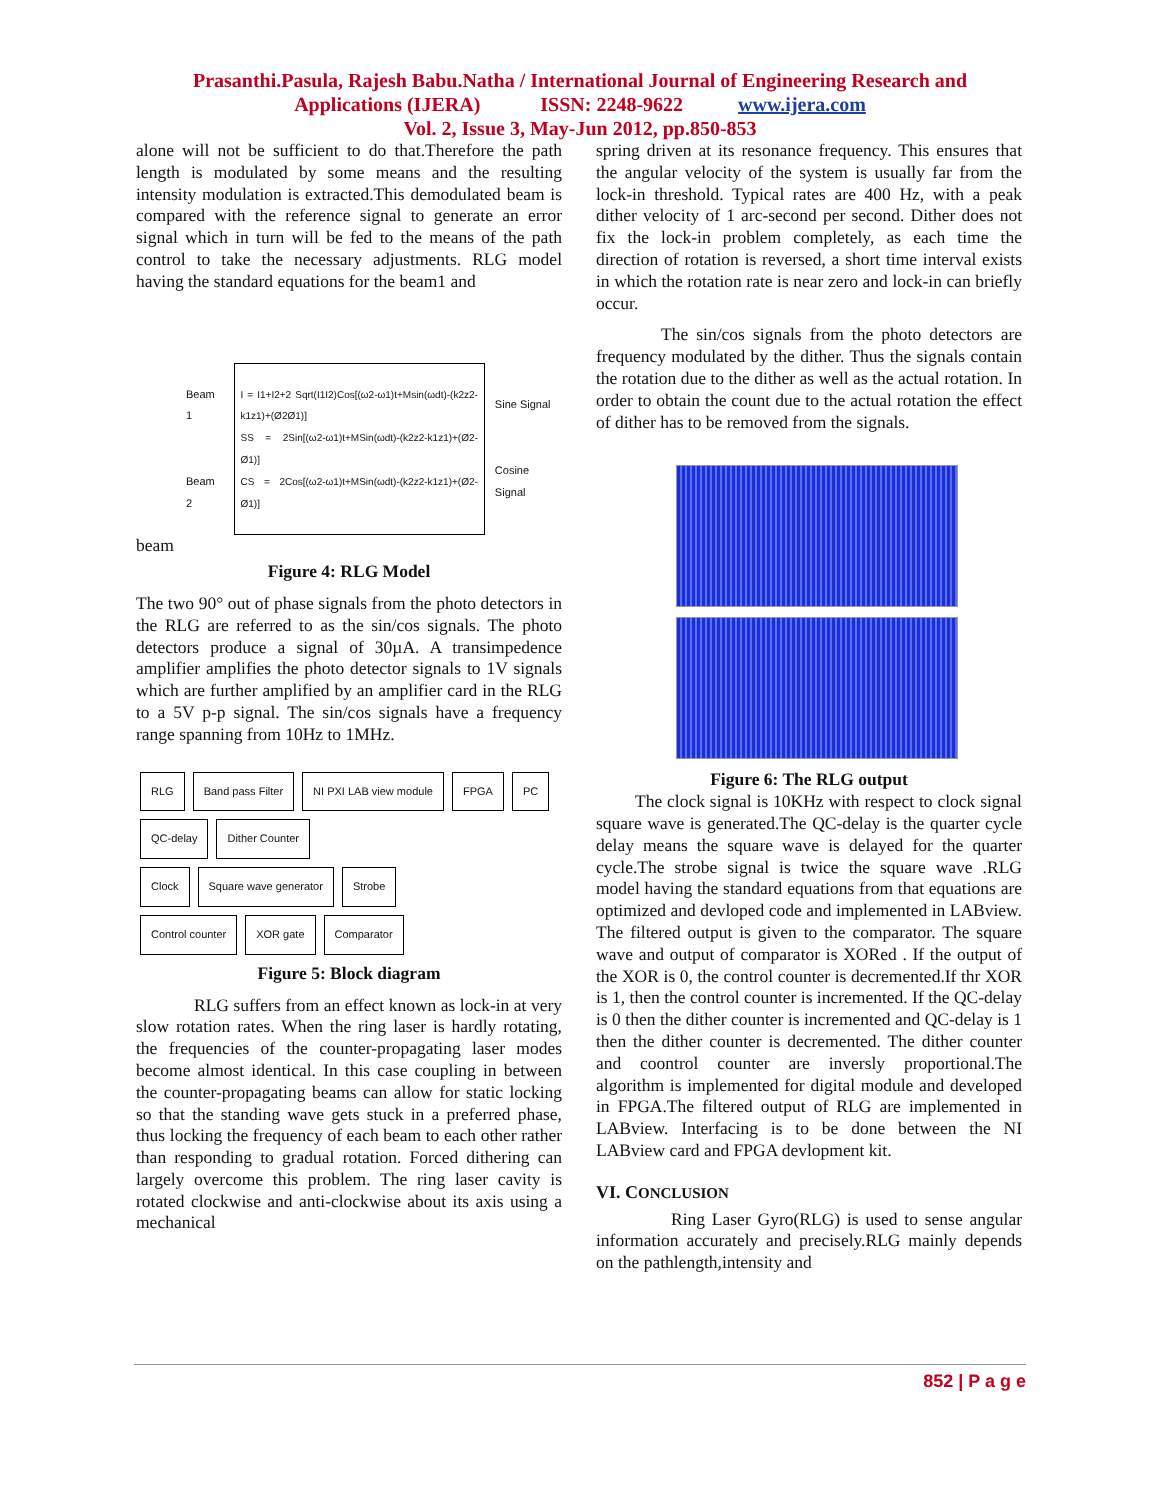Prasanthi.Pasula, Rajesh Babu.Natha / International Journal of Engineering Research and
Applications (IJERA) ISSN: 2248-9622 www.ijera.com
Vol. 2, Issue 3, May-Jun 2012, pp.850-853
alone will not be sufficient to do that.Therefore the path length is modulated by some means and the resulting intensity modulation is extracted.This demodulated beam is compared with the reference signal to generate an error signal which in turn will be fed to the means of the path control to take the necessary adjustments. RLG model having the standard equations for the beam1 and
Beam 1
Beam 2
I = I1+I2+2 Sqrt(I1I2)Cos[(ω2-ω1)t+Msin(ωdt)-(k2z2-k1z1)+(Ø2Ø1)]
SS = 2Sin[(ω2-ω1)t+MSin(ωdt)-(k2z2-k1z1)+(Ø2-Ø1)]
CS = 2Cos[(ω2-ω1)t+MSin(ωdt)-(k2z2-k1z1)+(Ø2-Ø1)]
Sine Signal
Cosine Signal
beam
Figure 4: RLG Model
The two 90° out of phase signals from the photo detectors in the RLG are referred to as the sin/cos signals. The photo detectors produce a signal of 30µA. A transimpedence amplifier amplifies the photo detector signals to 1V signals which are further amplified by an amplifier card in the RLG to a 5V p-p signal. The sin/cos signals have a frequency range spanning from 10Hz to 1MHz.
RLG Band pass Filter NI PXI LAB view module FPGA PC
QC-delay Dither Counter
Clock Square wave generator Strobe
Control counter XOR gate Comparator
Figure 5: Block diagram
RLG suffers from an effect known as lock-in at very slow rotation rates. When the ring laser is hardly rotating, the frequencies of the counter-propagating laser modes become almost identical. In this case coupling in between the counter-propagating beams can allow for static locking so that the standing wave gets stuck in a preferred phase, thus locking the frequency of each beam to each other rather than responding to gradual rotation. Forced dithering can largely overcome this problem. The ring laser cavity is rotated clockwise and anti-clockwise about its axis using a mechanical
spring driven at its resonance frequency. This ensures that the angular velocity of the system is usually far from the lock-in threshold. Typical rates are 400 Hz, with a peak dither velocity of 1 arc-second per second. Dither does not fix the lock-in problem completely, as each time the direction of rotation is reversed, a short time interval exists in which the rotation rate is near zero and lock-in can briefly occur.
The sin/cos signals from the photo detectors are frequency modulated by the dither. Thus the signals contain the rotation due to the dither as well as the actual rotation. In order to obtain the count due to the actual rotation the effect of dither has to be removed from the signals.
Figure 6: The RLG output
The clock signal is 10KHz with respect to clock signal square wave is generated.The QC-delay is the quarter cycle delay means the square wave is delayed for the quarter cycle.The strobe signal is twice the square wave .RLG model having the standard equations from that equations are optimized and devloped code and implemented in LABview. The filtered output is given to the comparator. The square wave and output of comparator is XORed . If the output of the XOR is 0, the control counter is decremented.If thr XOR is 1, then the control counter is incremented. If the QC-delay is 0 then the dither counter is incremented and QC-delay is 1 then the dither counter is decremented. The dither counter and coontrol counter are inversly proportional.The algorithm is implemented for digital module and developed in FPGA.The filtered output of RLG are implemented in LABview. Interfacing is to be done between the NI LABview card and FPGA devlopment kit.
VI. CONCLUSION
Ring Laser Gyro(RLG) is used to sense angular information accurately and precisely.RLG mainly depends on the pathlength,intensity and
852 | P a g e